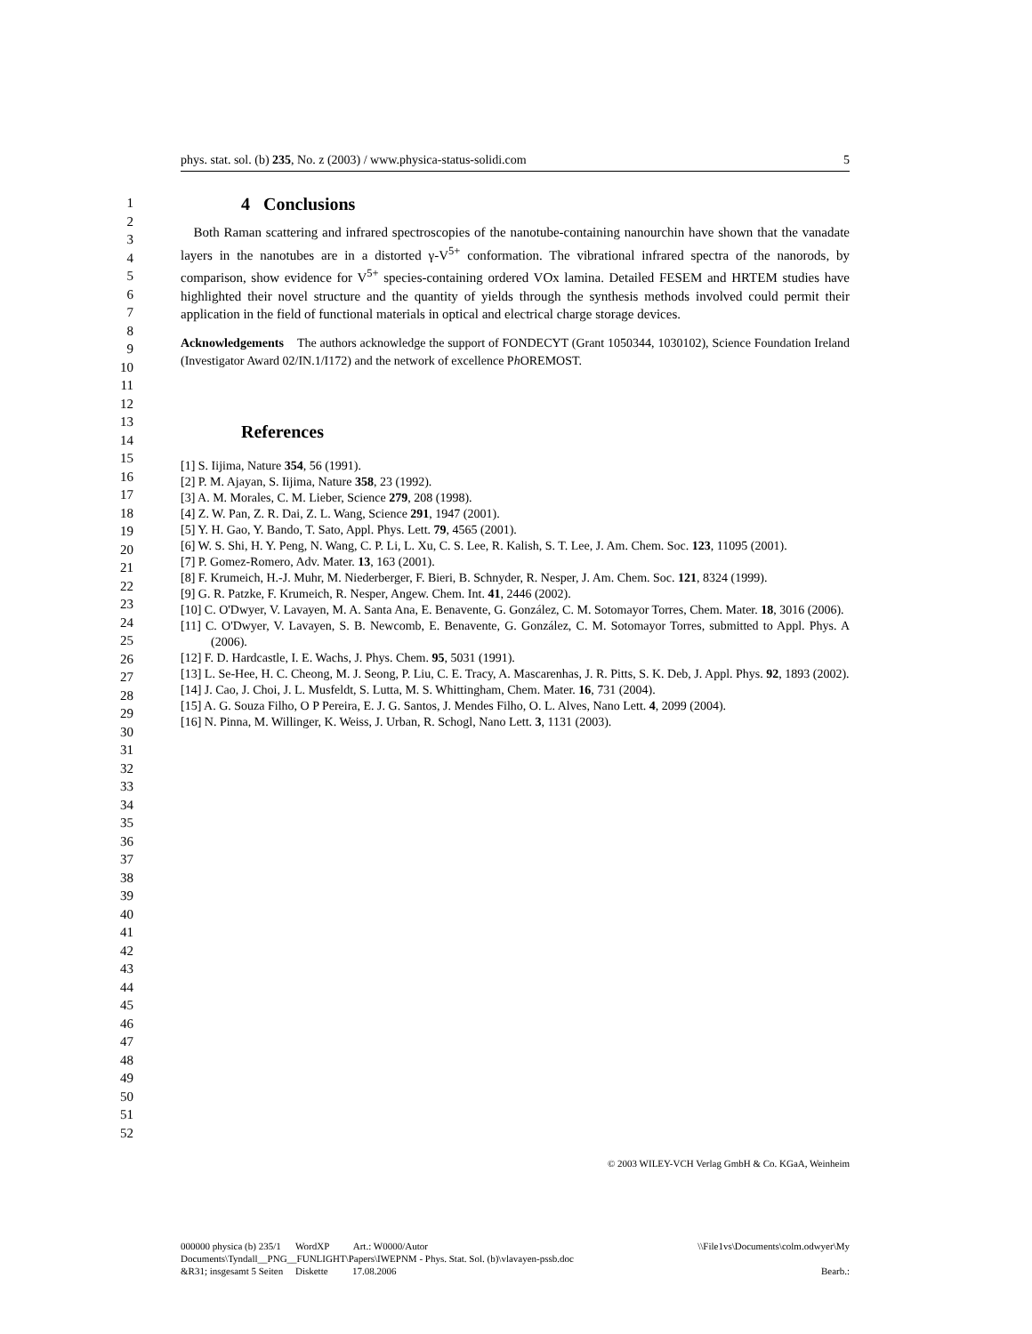phys. stat. sol. (b) 235, No. z (2003) / www.physica-status-solidi.com 5
1
2
3
4
5
6
7
8
9
10
11
12
13
14
15
16
17
18
19
20
21
22
23
24
25
26
27
28
29
30
31
32
33
34
35
36
37
38
39
40
41
42
43
44
45
46
47
48
49
50
51
52
4 Conclusions
Both Raman scattering and infrared spectroscopies of the nanotube-containing nanourchin have shown that the vanadate layers in the nanotubes are in a distorted γ-V<sup>5+</sup> conformation. The vibrational infrared spectra of the nanorods, by comparison, show evidence for V<sup>5+</sup> species-containing ordered VOx lamina. Detailed FESEM and HRTEM studies have highlighted their novel structure and the quantity of yields through the synthesis methods involved could permit their application in the field of functional materials in optical and electrical charge storage devices.
Acknowledgements The authors acknowledge the support of FONDECYT (Grant 1050344, 1030102), Science Foundation Ireland (Investigator Award 02/IN.1/I172) and the network of excellence Ph OREMOST.
References
[1] S. Iijima, Nature 354, 56 (1991).
[2] P. M. Ajayan, S. Iijima, Nature 358, 23 (1992).
[3] A. M. Morales, C. M. Lieber, Science 279, 208 (1998).
[4] Z. W. Pan, Z. R. Dai, Z. L. Wang, Science 291, 1947 (2001).
[5] Y. H. Gao, Y. Bando, T. Sato, Appl. Phys. Lett. 79, 4565 (2001).
[6] W. S. Shi, H. Y. Peng, N. Wang, C. P. Li, L. Xu, C. S. Lee, R. Kalish, S. T. Lee, J. Am. Chem. Soc. 123, 11095 (2001).
[7] P. Gomez-Romero, Adv. Mater. 13, 163 (2001).
[8] F. Krumeich, H.-J. Muhr, M. Niederberger, F. Bieri, B. Schnyder, R. Nesper, J. Am. Chem. Soc. 121, 8324 (1999).
[9] G. R. Patzke, F. Krumeich, R. Nesper, Angew. Chem. Int. 41, 2446 (2002).
[10] C. O'Dwyer, V. Lavayen, M. A. Santa Ana, E. Benavente, G. González, C. M. Sotomayor Torres, Chem. Mater. 18, 3016 (2006).
[11] C. O'Dwyer, V. Lavayen, S. B. Newcomb, E. Benavente, G. González, C. M. Sotomayor Torres, submitted to Appl. Phys. A (2006).
[12] F. D. Hardcastle, I. E. Wachs, J. Phys. Chem. 95, 5031 (1991).
[13] L. Se-Hee, H. C. Cheong, M. J. Seong, P. Liu, C. E. Tracy, A. Mascarenhas, J. R. Pitts, S. K. Deb, J. Appl. Phys. 92, 1893 (2002).
[14] J. Cao, J. Choi, J. L. Musfeldt, S. Lutta, M. S. Whittingham, Chem. Mater. 16, 731 (2004).
[15] A. G. Souza Filho, O P Pereira, E. J. G. Santos, J. Mendes Filho, O. L. Alves, Nano Lett. 4, 2099 (2004).
[16] N. Pinna, M. Willinger, K. Weiss, J. Urban, R. Schogl, Nano Lett. 3, 1131 (2003).
© 2003 WILEY-VCH Verlag GmbH & Co. KGaA, Weinheim
000000 physica (b) 235/1 WordXP Art.: W0000/Autor \\File1vs\Documents\colm.odwyer\My
Documents\Tyndall__PNG__FUNLIGHT\Papers\IWEPNM - Phys. Stat. Sol. (b)\vlavayen-pssb.doc
&R31; insgesamt 5 Seiten Diskette 17.08.2006 Bearb.: